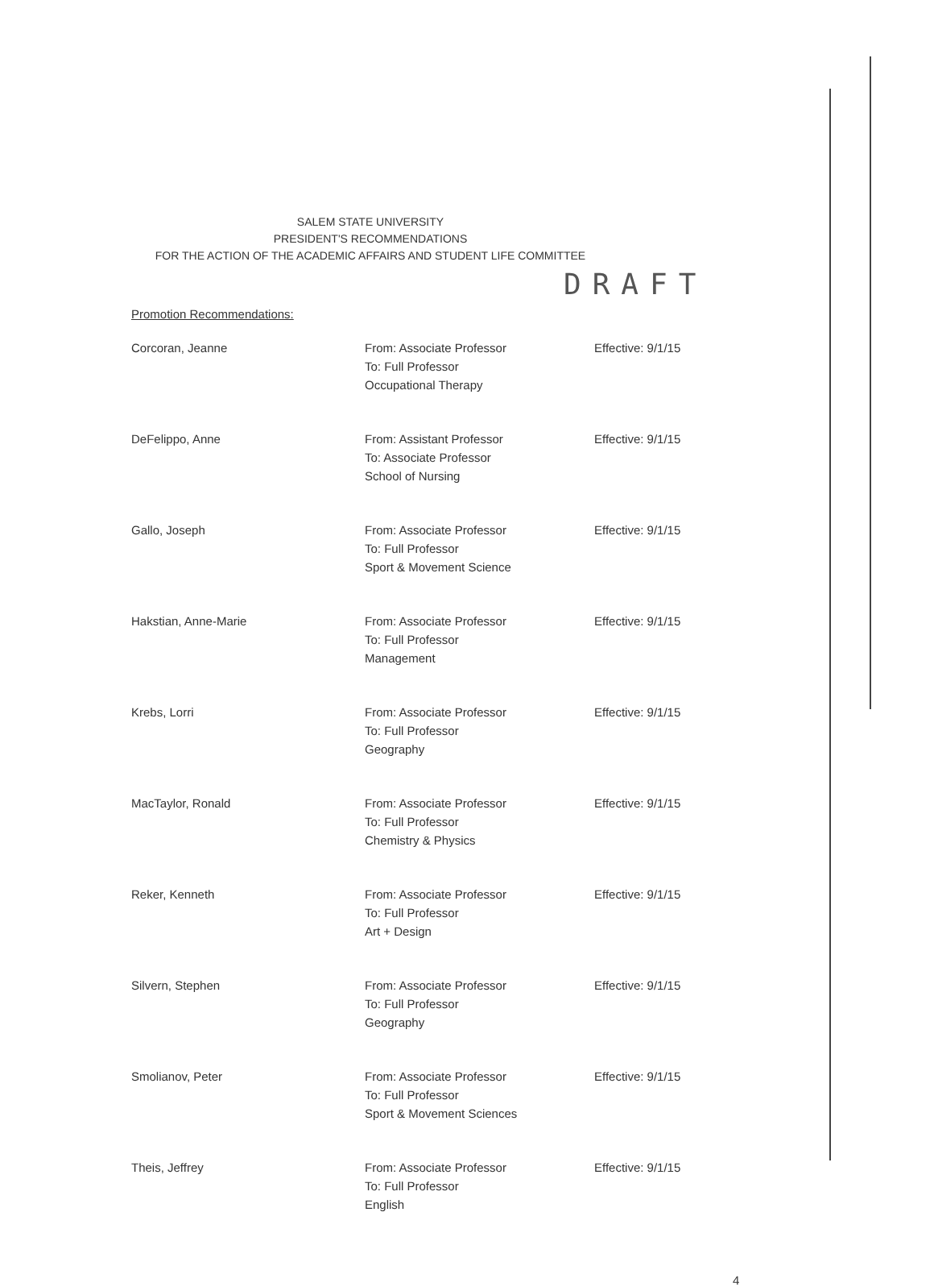SALEM STATE UNIVERSITY
PRESIDENT'S RECOMMENDATIONS
FOR THE ACTION OF THE ACADEMIC AFFAIRS AND STUDENT LIFE COMMITTEE
DRAFT
Promotion Recommendations:
| Corcoran, Jeanne | From: Associate Professor To: Full Professor Occupational Therapy | Effective: 9/1/15 |
| DeFelippo, Anne | From: Assistant Professor To: Associate Professor School of Nursing | Effective: 9/1/15 |
| Gallo, Joseph | From: Associate Professor To: Full Professor Sport & Movement Science | Effective: 9/1/15 |
| Hakstian, Anne-Marie | From: Associate Professor To: Full Professor Management | Effective: 9/1/15 |
| Krebs, Lorri | From: Associate Professor To: Full Professor Geography | Effective: 9/1/15 |
| MacTaylor, Ronald | From: Associate Professor To: Full Professor Chemistry & Physics | Effective: 9/1/15 |
| Reker, Kenneth | From: Associate Professor To: Full Professor Art + Design | Effective: 9/1/15 |
| Silvern, Stephen | From: Associate Professor To: Full Professor Geography | Effective: 9/1/15 |
| Smolianov, Peter | From: Associate Professor To: Full Professor Sport & Movement Sciences | Effective: 9/1/15 |
| Theis, Jeffrey | From: Associate Professor To: Full Professor English | Effective: 9/1/15 |
4